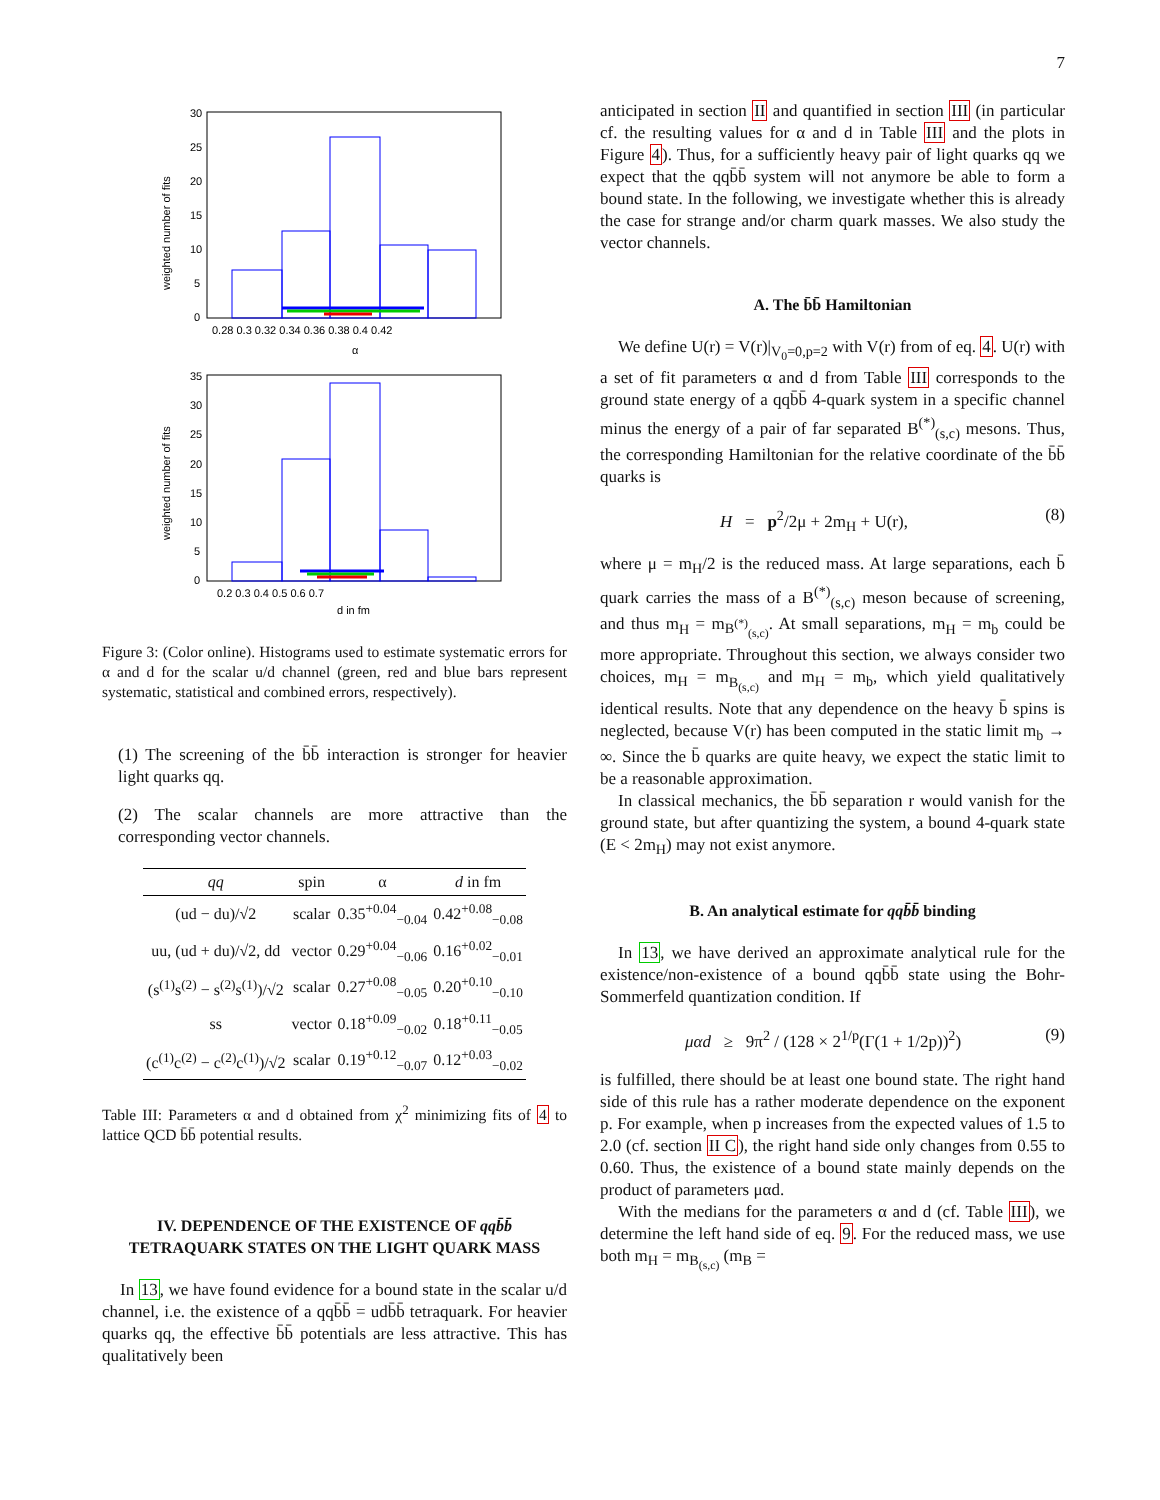7
weighted number of fits
30
25
20
15
10
5
0
0.28 0.3 0.32 0.34 0.36 0.38 0.4 0.42
α
weighted number of fits
35
30
25
20
15
10
5
0
0.2 0.3 0.4 0.5 0.6 0.7
d in fm
Figure 3: (Color online). Histograms used to estimate systematic errors for α and d for the scalar u/d channel (green, red and blue bars represent systematic, statistical and combined errors, respectively).
(1) The screening of the b̄b̄ interaction is stronger for heavier light quarks qq.
(2) The scalar channels are more attractive than the corresponding vector channels.
| qq | spin | α | d in fm |
| --- | --- | --- | --- |
| (ud − du)/√2 | scalar | 0.35<sup>+0.04</sup><sub>−0.04</sub> | 0.42<sup>+0.08</sup><sub>−0.08</sub> |
| uu, (ud + du)/√2, dd | vector | 0.29<sup>+0.04</sup><sub>−0.06</sub> | 0.16<sup>+0.02</sup><sub>−0.01</sub> |
| (s<sup>(1)</sup>s<sup>(2)</sup> − s<sup>(2)</sup>s<sup>(1)</sup>)/√2 | scalar | 0.27<sup>+0.08</sup><sub>−0.05</sub> | 0.20<sup>+0.10</sup><sub>−0.10</sub> |
| ss | vector | 0.18<sup>+0.09</sup><sub>−0.02</sub> | 0.18<sup>+0.11</sup><sub>−0.05</sub> |
| (c<sup>(1)</sup>c<sup>(2)</sup> − c<sup>(2)</sup>c<sup>(1)</sup>)/√2 | scalar | 0.19<sup>+0.12</sup><sub>−0.07</sub> | 0.12<sup>+0.03</sup><sub>−0.02</sub> |
Table III: Parameters α and d obtained from χ<sup>2</sup> minimizing fits of 4 to lattice QCD b̄b̄ potential results.
IV. DEPENDENCE OF THE EXISTENCE OF qqb̄b̄ TETRAQUARK STATES ON THE LIGHT QUARK MASS
In 13, we have found evidence for a bound state in the scalar u/d channel, i.e. the existence of a qqb̄b̄ = udb̄b̄ tetraquark. For heavier quarks qq, the effective b̄b̄ potentials are less attractive. This has qualitatively been
anticipated in section II and quantified in section III (in particular cf. the resulting values for α and d in Table III and the plots in Figure 4). Thus, for a sufficiently heavy pair of light quarks qq we expect that the qqb̄b̄ system will not anymore be able to form a bound state. In the following, we investigate whether this is already the case for strange and/or charm quark masses. We also study the vector channels.
A. The b̄b̄ Hamiltonian
We define U(r) = V(r)|<sub>V<sub>0</sub>=0,p=2</sub> with V(r) from of eq. 4. U(r) with a set of fit parameters α and d from Table III corresponds to the ground state energy of a qqb̄b̄ 4-quark system in a specific channel minus the energy of a pair of far separated B<sup>(*)</sup><sub>(s,c)</sub> mesons. Thus, the corresponding Hamiltonian for the relative coordinate of the b̄b̄ quarks is
H = p<sup>2</sup>/2μ + 2m<sub>H</sub> + U(r), (8)
where μ = m<sub>H</sub>/2 is the reduced mass. At large separations, each b̄ quark carries the mass of a B<sup>(*)</sup><sub>(s,c)</sub> meson because of screening, and thus m<sub>H</sub> = m<sub>B<sup>(*)</sup><sub>(s,c)</sub></sub>. At small separations, m<sub>H</sub> = m<sub>b</sub> could be more appropriate. Throughout this section, we always consider two choices, m<sub>H</sub> = m<sub>B<sub>(s,c)</sub></sub> and m<sub>H</sub> = m<sub>b</sub>, which yield qualitatively identical results. Note that any dependence on the heavy b̄ spins is neglected, because V(r) has been computed in the static limit m<sub>b</sub> → ∞. Since the b̄ quarks are quite heavy, we expect the static limit to be a reasonable approximation.
In classical mechanics, the b̄b̄ separation r would vanish for the ground state, but after quantizing the system, a bound 4-quark state (E < 2m<sub>H</sub>) may not exist anymore.
B. An analytical estimate for qqb̄b̄ binding
In 13, we have derived an approximate analytical rule for the existence/non-existence of a bound qqb̄b̄ state using the Bohr-Sommerfeld quantization condition. If
μαd ≥ 9π<sup>2</sup> / (128 × 2<sup>1/p</sup>(Γ(1 + 1/2p))<sup>2</sup>) (9)
is fulfilled, there should be at least one bound state. The right hand side of this rule has a rather moderate dependence on the exponent p. For example, when p increases from the expected values of 1.5 to 2.0 (cf. section II C), the right hand side only changes from 0.55 to 0.60. Thus, the existence of a bound state mainly depends on the product of parameters μαd.
With the medians for the parameters α and d (cf. Table III), we determine the left hand side of eq. 9. For the reduced mass, we use both m<sub>H</sub> = m<sub>B<sub>(s,c)</sub></sub> (m<sub>B</sub> =